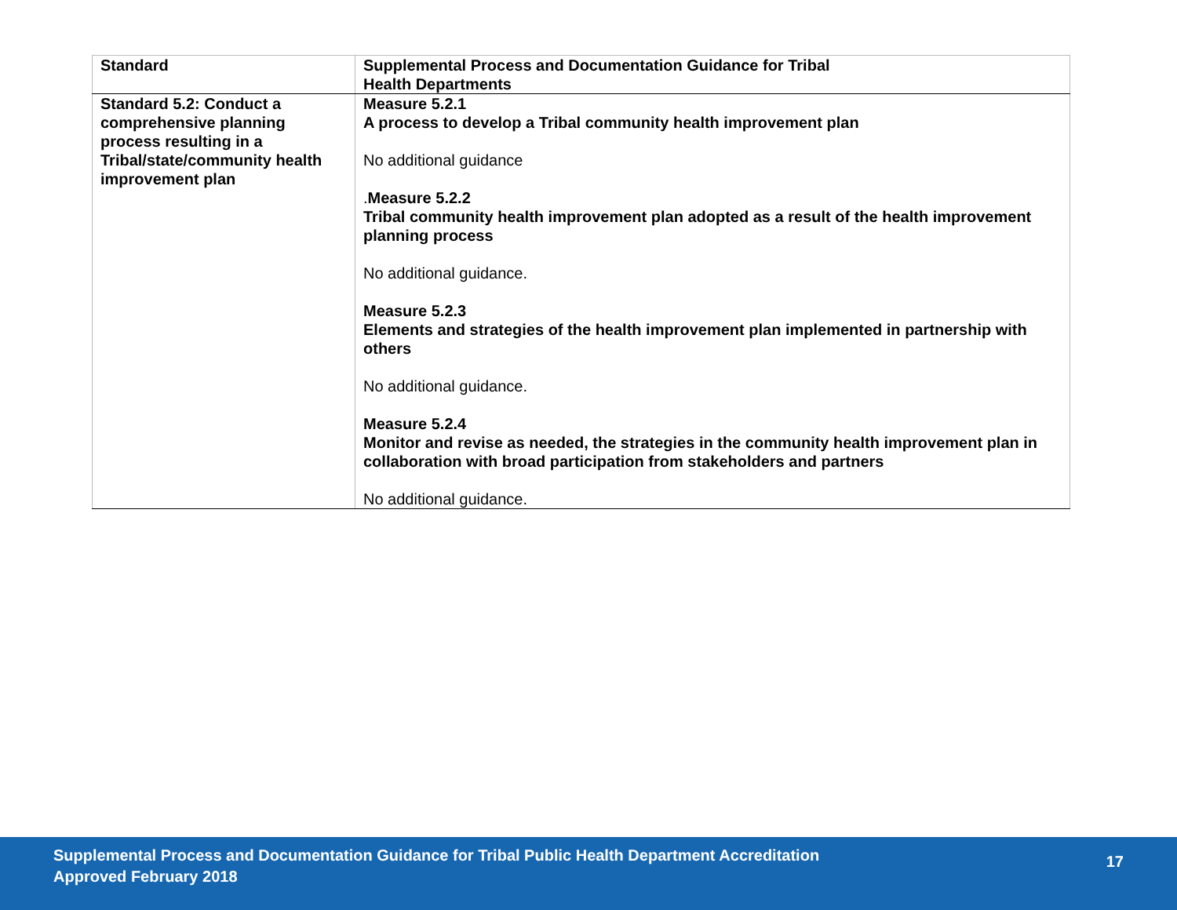| Standard | Supplemental Process and Documentation Guidance for Tribal Health Departments |
| --- | --- |
| Standard 5.2: Conduct a comprehensive planning process resulting in a Tribal/state/community health improvement plan | Measure 5.2.1 A process to develop a Tribal community health improvement plan No additional guidance . Measure 5.2.2 Tribal community health improvement plan adopted as a result of the health improvement planning process No additional guidance. Measure 5.2.3 Elements and strategies of the health improvement plan implemented in partnership with others No additional guidance. Measure 5.2.4 Monitor and revise as needed, the strategies in the community health improvement plan in collaboration with broad participation from stakeholders and partners No additional guidance. |
Supplemental Process and Documentation Guidance for Tribal Public Health Department Accreditation
Approved February 2018
17